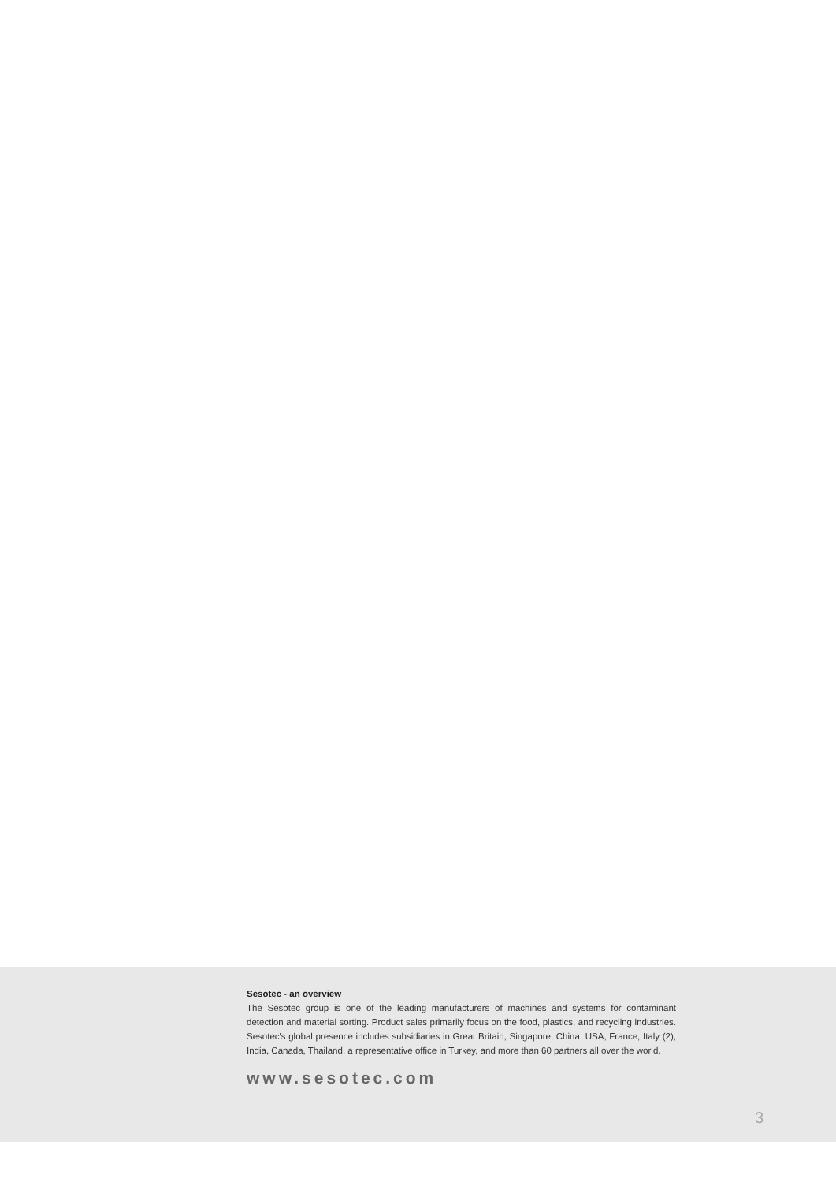Sesotec - an overview
The Sesotec group is one of the leading manufacturers of machines and systems for contaminant detection and material sorting. Product sales primarily focus on the food, plastics, and recycling industries. Sesotec's global presence includes subsidiaries in Great Britain, Singapore, China, USA, France, Italy (2), India, Canada, Thailand, a representative office in Turkey, and more than 60 partners all over the world.
www.sesotec.com
3